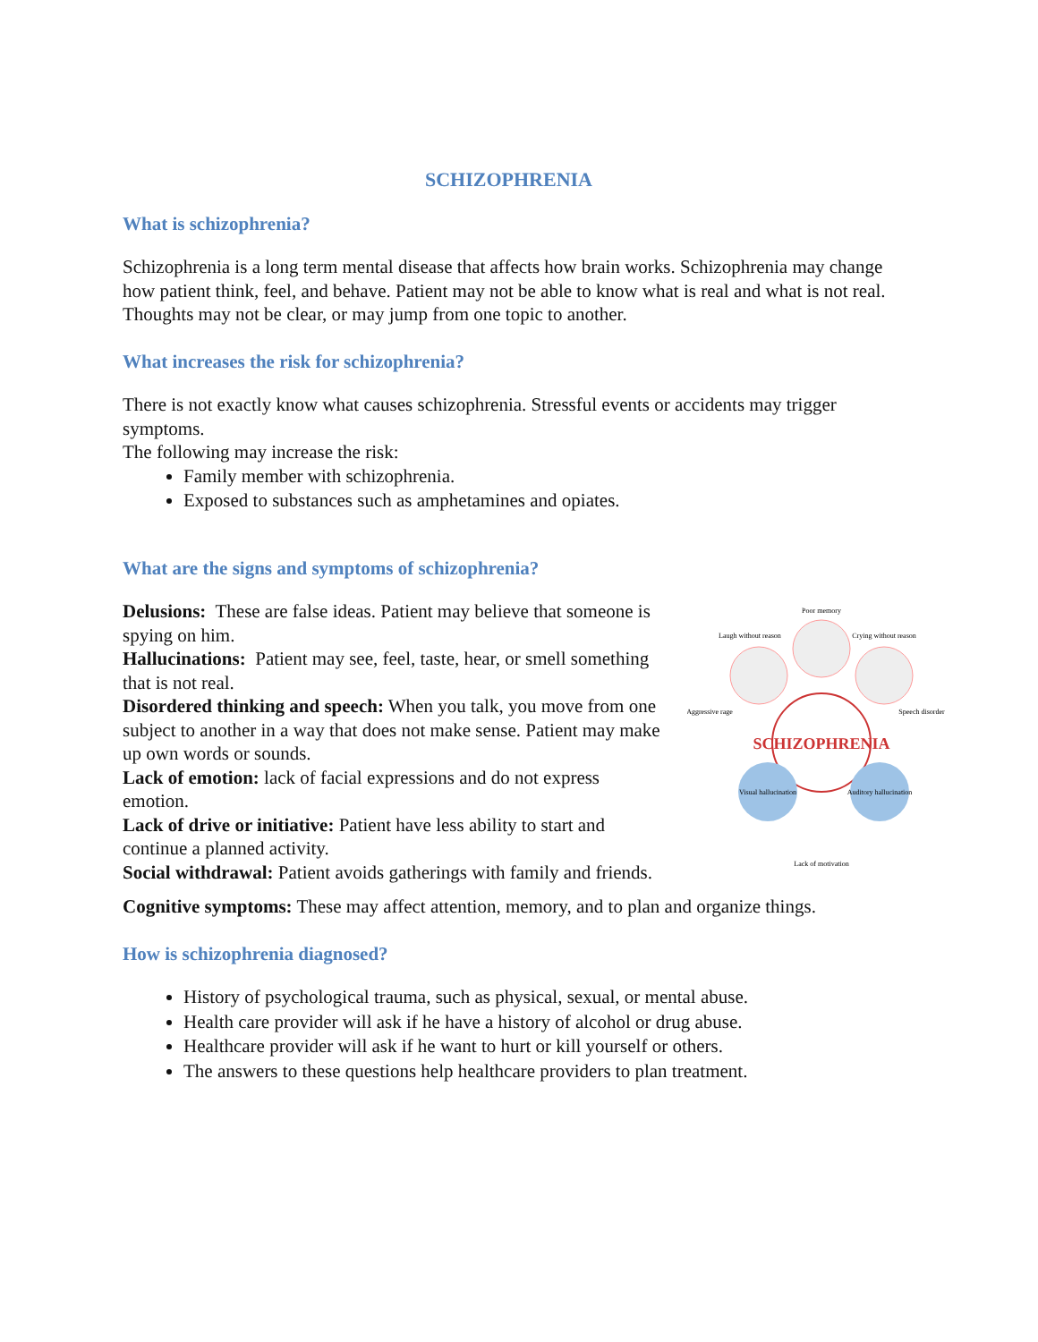SCHIZOPHRENIA
What is schizophrenia?
Schizophrenia is a long term mental disease that affects how brain works. Schizophrenia may change how patient think, feel, and behave. Patient may not be able to know what is real and what is not real. Thoughts may not be clear, or may jump from one topic to another.
What increases the risk for schizophrenia?
There is not exactly know what causes schizophrenia. Stressful events or accidents may trigger symptoms.
The following may increase the risk:
Family member with schizophrenia.
Exposed to substances such as amphetamines and opiates.
What are the signs and symptoms of schizophrenia?
SCHIZOPHRENIA
Poor memory
Laugh without reason
Crying without reason
Aggressive rage
Speech disorder
Visual hallucination
Auditory hallucination
Lack of motivation
Delusions: These are false ideas. Patient may believe that someone is spying on him.
Hallucinations: Patient may see, feel, taste, hear, or smell something that is not real.
Disordered thinking and speech: When you talk, you move from one subject to another in a way that does not make sense. Patient may make up own words or sounds.
Lack of emotion: lack of facial expressions and do not express emotion.
Lack of drive or initiative: Patient have less ability to start and continue a planned activity.
Social withdrawal: Patient avoids gatherings with family and friends.
Cognitive symptoms: These may affect attention, memory, and to plan and organize things.
How is schizophrenia diagnosed?
History of psychological trauma, such as physical, sexual, or mental abuse.
Health care provider will ask if he have a history of alcohol or drug abuse.
Healthcare provider will ask if he want to hurt or kill yourself or others.
The answers to these questions help healthcare providers to plan treatment.